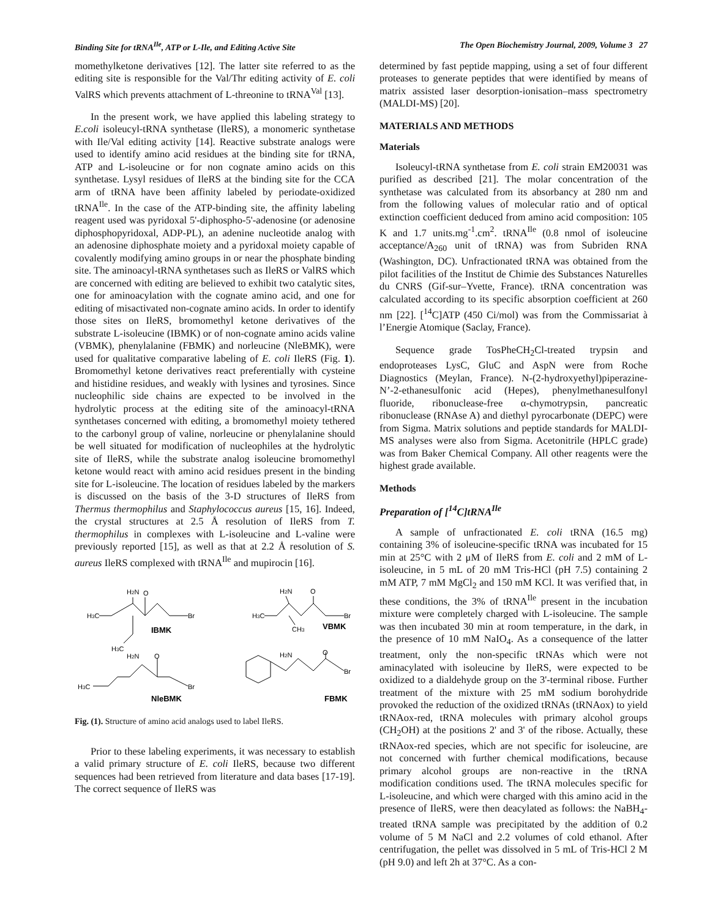Binding Site for tRNA<sup>Ile</sup>, ATP or L-Ile, and Editing Active Site The Open Biochemistry Journal, 2009, Volume 3 27
momethylketone derivatives [12]. The latter site referred to as the editing site is responsible for the Val/Thr editing activity of E. coli ValRS which prevents attachment of L-threonine to tRNA<sup>Val</sup> [13].
In the present work, we have applied this labeling strategy to E.coli isoleucyl-tRNA synthetase (IleRS), a monomeric synthetase with Ile/Val editing activity [14]. Reactive substrate analogs were used to identify amino acid residues at the binding site for tRNA, ATP and L-isoleucine or for non cognate amino acids on this synthetase. Lysyl residues of IleRS at the binding site for the CCA arm of tRNA have been affinity labeled by periodate-oxidized tRNA<sup>Ile</sup>. In the case of the ATP-binding site, the affinity labeling reagent used was pyridoxal 5'-diphospho-5'-adenosine (or adenosine diphosphopyridoxal, ADP-PL), an adenine nucleotide analog with an adenosine diphosphate moiety and a pyridoxal moiety capable of covalently modifying amino groups in or near the phosphate binding site. The aminoacyl-tRNA synthetases such as IleRS or ValRS which are concerned with editing are believed to exhibit two catalytic sites, one for aminoacylation with the cognate amino acid, and one for editing of misactivated non-cognate amino acids. In order to identify those sites on IleRS, bromomethyl ketone derivatives of the substrate L-isoleucine (IBMK) or of non-cognate amino acids valine (VBMK), phenylalanine (FBMK) and norleucine (NleBMK), were used for qualitative comparative labeling of E. coli IleRS (Fig. 1). Bromomethyl ketone derivatives react preferentially with cysteine and histidine residues, and weakly with lysines and tyrosines. Since nucleophilic side chains are expected to be involved in the hydrolytic process at the editing site of the aminoacyl-tRNA synthetases concerned with editing, a bromomethyl moiety tethered to the carbonyl group of valine, norleucine or phenylalanine should be well situated for modification of nucleophiles at the hydrolytic site of IleRS, while the substrate analog isoleucine bromomethyl ketone would react with amino acid residues present in the binding site for L-isoleucine. The location of residues labeled by the markers is discussed on the basis of the 3-D structures of IleRS from Thermus thermophilus and Staphylococcus aureus [15, 16]. Indeed, the crystal structures at 2.5 Å resolution of IleRS from T. thermophilus in complexes with L-isoleucine and L-valine were previously reported [15], as well as that at 2.2 Å resolution of S. aureus IleRS complexed with tRNA<sup>Ile</sup> and mupirocin [16].
H2N
O
H3C
Br
IBMK
H3C
H2N
O
H3C
Br
CH3
VBMK
H2N
O
Br
H3C
NleBMK
H2N
O
Br
FBMK
Fig. (1). Structure of amino acid analogs used to label IleRS.
Prior to these labeling experiments, it was necessary to establish a valid primary structure of E. coli IleRS, because two different sequences had been retrieved from literature and data bases [17-19]. The correct sequence of IleRS was
determined by fast peptide mapping, using a set of four different proteases to generate peptides that were identified by means of matrix assisted laser desorption-ionisation–mass spectrometry (MALDI-MS) [20].
MATERIALS AND METHODS
Materials
Isoleucyl-tRNA synthetase from E. coli strain EM20031 was purified as described [21]. The molar concentration of the synthetase was calculated from its absorbancy at 280 nm and from the following values of molecular ratio and of optical extinction coefficient deduced from amino acid composition: 105 K and 1.7 units.mg<sup>-1</sup>.cm<sup>2</sup>. tRNA<sup>Ile</sup> (0.8 nmol of isoleucine acceptance/A<sub>260</sub> unit of tRNA) was from Subriden RNA (Washington, DC). Unfractionated tRNA was obtained from the pilot facilities of the Institut de Chimie des Substances Naturelles du CNRS (Gif-sur–Yvette, France). tRNA concentration was calculated according to its specific absorption coefficient at 260 nm [22]. [<sup>14</sup>C]ATP (450 Ci/mol) was from the Commissariat à l’Energie Atomique (Saclay, France).
Sequence grade TosPheCH<sub>2</sub>Cl-treated trypsin and endoproteases LysC, GluC and AspN were from Roche Diagnostics (Meylan, France). N-(2-hydroxyethyl)piperazine-N’-2-ethanesulfonic acid (Hepes), phenylmethanesulfonyl fluoride, ribonuclease-free α-chymotrypsin, pancreatic ribonuclease (RNAse A) and diethyl pyrocarbonate (DEPC) were from Sigma. Matrix solutions and peptide standards for MALDI-MS analyses were also from Sigma. Acetonitrile (HPLC grade) was from Baker Chemical Company. All other reagents were the highest grade available.
Methods
Preparation of [<sup>14</sup>C]tRNA<sup>Ile</sup>
A sample of unfractionated E. coli tRNA (16.5 mg) containing 3% of isoleucine-specific tRNA was incubated for 15 min at 25°C with 2 μM of IleRS from E. coli and 2 mM of L-isoleucine, in 5 mL of 20 mM Tris-HCl (pH 7.5) containing 2 mM ATP, 7 mM MgCl<sub>2</sub> and 150 mM KCl. It was verified that, in these conditions, the 3% of tRNA<sup>Ile</sup> present in the incubation mixture were completely charged with L-isoleucine. The sample was then incubated 30 min at room temperature, in the dark, in the presence of 10 mM NaIO<sub>4</sub>. As a consequence of the latter treatment, only the non-specific tRNAs which were not aminacylated with isoleucine by IleRS, were expected to be oxidized to a dialdehyde group on the 3'-terminal ribose. Further treatment of the mixture with 25 mM sodium borohydride provoked the reduction of the oxidized tRNAs (tRNAox) to yield tRNAox-red, tRNA molecules with primary alcohol groups (CH<sub>2</sub>OH) at the positions 2' and 3' of the ribose. Actually, these tRNAox-red species, which are not specific for isoleucine, are not concerned with further chemical modifications, because primary alcohol groups are non-reactive in the tRNA modification conditions used. The tRNA molecules specific for L-isoleucine, and which were charged with this amino acid in the presence of IleRS, were then deacylated as follows: the NaBH<sub>4</sub>-treated tRNA sample was precipitated by the addition of 0.2 volume of 5 M NaCl and 2.2 volumes of cold ethanol. After centrifugation, the pellet was dissolved in 5 mL of Tris-HCl 2 M (pH 9.0) and left 2h at 37°C. As a con-